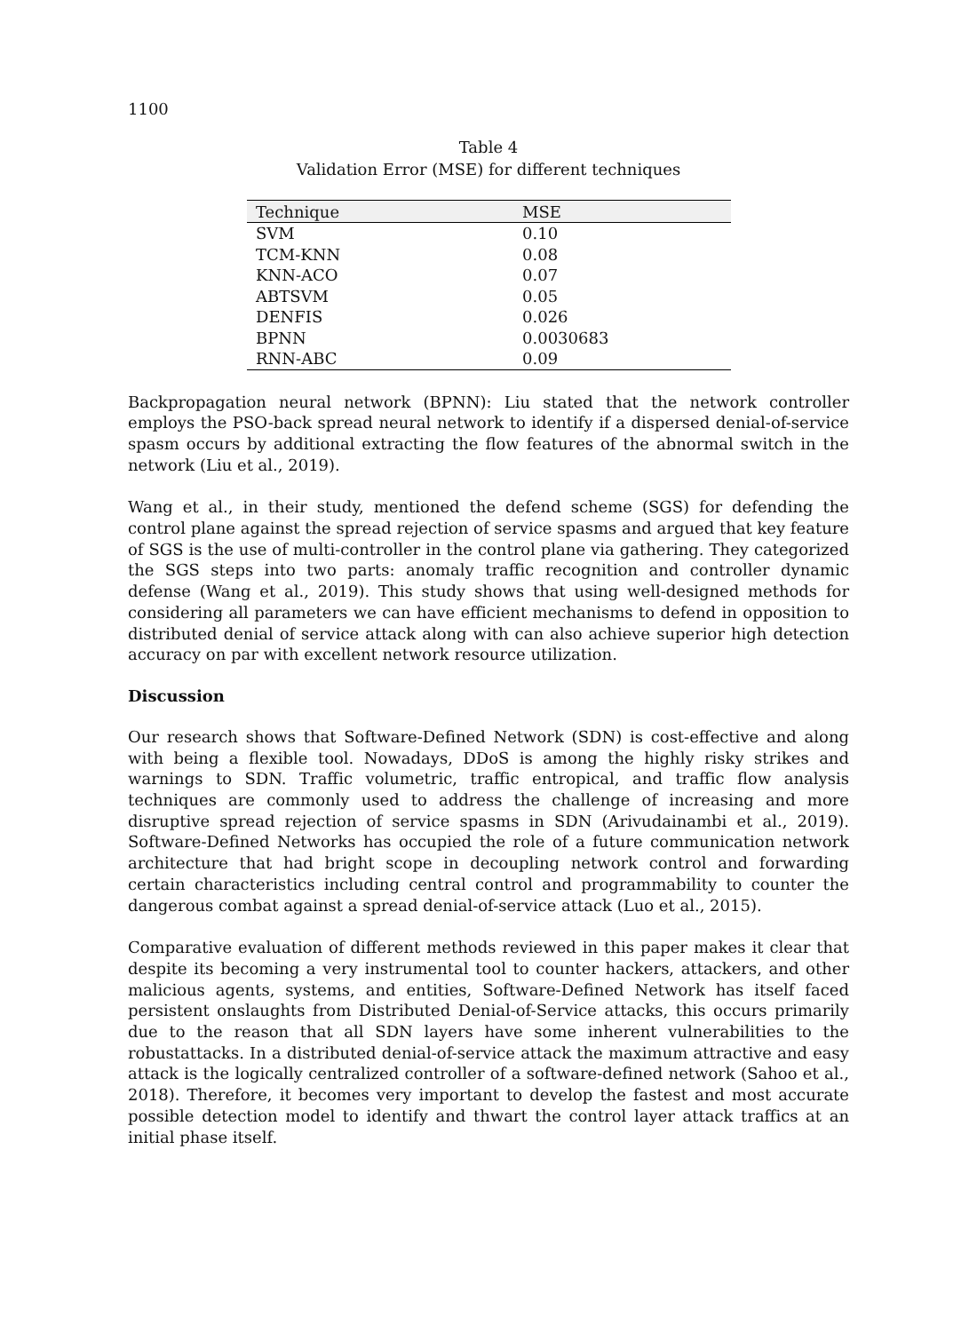1100
Table 4
Validation Error (MSE) for different techniques
| Technique | MSE |
| --- | --- |
| SVM | 0.10 |
| TCM-KNN | 0.08 |
| KNN-ACO | 0.07 |
| ABTSVM | 0.05 |
| DENFIS | 0.026 |
| BPNN | 0.0030683 |
| RNN-ABC | 0.09 |
Backpropagation neural network (BPNN): Liu stated that the network controller employs the PSO-back spread neural network to identify if a dispersed denial-of-service spasm occurs by additional extracting the flow features of the abnormal switch in the network (Liu et al., 2019).
Wang et al., in their study, mentioned the defend scheme (SGS) for defending the control plane against the spread rejection of service spasms and argued that key feature of SGS is the use of multi-controller in the control plane via gathering. They categorized the SGS steps into two parts: anomaly traffic recognition and controller dynamic defense (Wang et al., 2019). This study shows that using well-designed methods for considering all parameters we can have efficient mechanisms to defend in opposition to distributed denial of service attack along with can also achieve superior high detection accuracy on par with excellent network resource utilization.
Discussion
Our research shows that Software-Defined Network (SDN) is cost-effective and along with being a flexible tool. Nowadays, DDoS is among the highly risky strikes and warnings to SDN. Traffic volumetric, traffic entropical, and traffic flow analysis techniques are commonly used to address the challenge of increasing and more disruptive spread rejection of service spasms in SDN (Arivudainambi et al., 2019). Software-Defined Networks has occupied the role of a future communication network architecture that had bright scope in decoupling network control and forwarding certain characteristics including central control and programmability to counter the dangerous combat against a spread denial-of-service attack (Luo et al., 2015).
Comparative evaluation of different methods reviewed in this paper makes it clear that despite its becoming a very instrumental tool to counter hackers, attackers, and other malicious agents, systems, and entities, Software-Defined Network has itself faced persistent onslaughts from Distributed Denial-of-Service attacks, this occurs primarily due to the reason that all SDN layers have some inherent vulnerabilities to the robustattacks. In a distributed denial-of-service attack the maximum attractive and easy attack is the logically centralized controller of a software-defined network (Sahoo et al., 2018). Therefore, it becomes very important to develop the fastest and most accurate possible detection model to identify and thwart the control layer attack traffics at an initial phase itself.